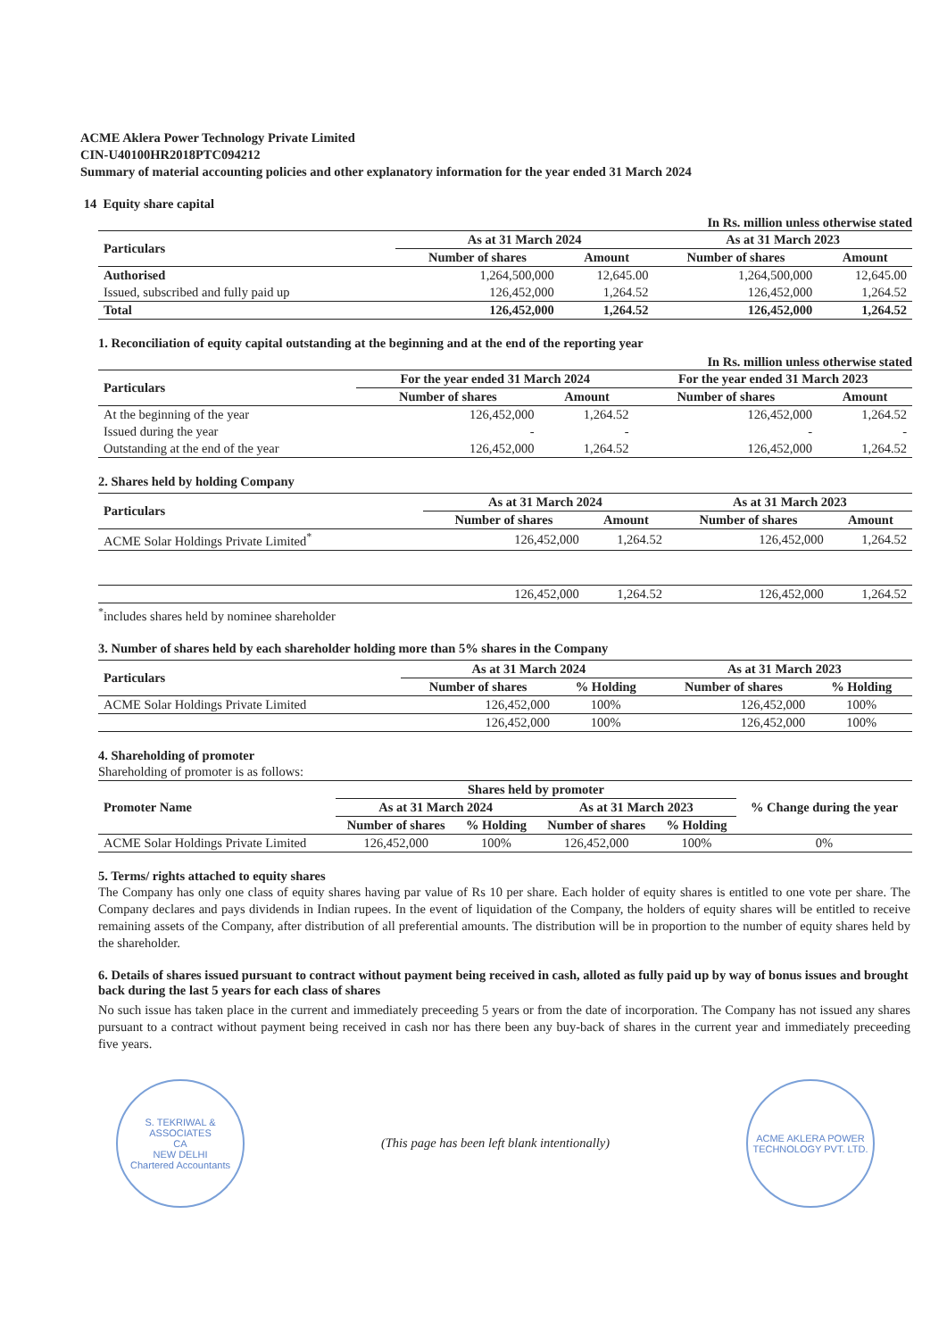ACME Aklera Power Technology Private Limited
CIN-U40100HR2018PTC094212
Summary of material accounting policies and other explanatory information for the year ended 31 March 2024
14 Equity share capital
In Rs. million unless otherwise stated
| Particulars | As at 31 March 2024 | | As at 31 March 2023 | |
| --- | --- | --- | --- | --- |
| | Number of shares | Amount | Number of shares | Amount |
| Authorised | 1,264,500,000 | 12,645.00 | 1,264,500,000 | 12,645.00 |
| Issued, subscribed and fully paid up | 126,452,000 | 1,264.52 | 126,452,000 | 1,264.52 |
| Total | 126,452,000 | 1,264.52 | 126,452,000 | 1,264.52 |
1. Reconciliation of equity capital outstanding at the beginning and at the end of the reporting year
In Rs. million unless otherwise stated
| Particulars | For the year ended 31 March 2024 | | For the year ended 31 March 2023 | |
| --- | --- | --- | --- | --- |
| | Number of shares | Amount | Number of shares | Amount |
| At the beginning of the year | 126,452,000 | 1,264.52 | 126,452,000 | 1,264.52 |
| Issued during the year | - | - | - | - |
| Outstanding at the end of the year | 126,452,000 | 1,264.52 | 126,452,000 | 1,264.52 |
2. Shares held by holding Company
| Particulars | As at 31 March 2024 | | As at 31 March 2023 | |
| --- | --- | --- | --- | --- |
| | Number of shares | Amount | Number of shares | Amount |
| ACME Solar Holdings Private Limited<sup>*</sup> | 126,452,000 | 1,264.52 | 126,452,000 | 1,264.52 |
| | 126,452,000 | 1,264.52 | 126,452,000 | 1,264.52 |
<sup>*</sup> includes shares held by nominee shareholder
3. Number of shares held by each shareholder holding more than 5% shares in the Company
| Particulars | As at 31 March 2024 | | As at 31 March 2023 | |
| --- | --- | --- | --- | --- |
| | Number of shares | % Holding | Number of shares | % Holding |
| ACME Solar Holdings Private Limited | 126,452,000 | 100% | 126,452,000 | 100% |
| | 126,452,000 | 100% | 126,452,000 | 100% |
4. Shareholding of promoter
Shareholding of promoter is as follows:
| Promoter Name | Shares held by promoter | | | | % Change during the year |
| --- | --- | --- | --- | --- | --- |
| | As at 31 March 2024 | | As at 31 March 2023 | | |
| | Number of shares | % Holding | Number of shares | % Holding | |
| ACME Solar Holdings Private Limited | 126,452,000 | 100% | 126,452,000 | 100% | 0% |
5. Terms/ rights attached to equity shares
The Company has only one class of equity shares having par value of Rs 10 per share. Each holder of equity shares is entitled to one vote per share. The Company declares and pays dividends in Indian rupees. In the event of liquidation of the Company, the holders of equity shares will be entitled to receive remaining assets of the Company, after distribution of all preferential amounts. The distribution will be in proportion to the number of equity shares held by the shareholder.
6. Details of shares issued pursuant to contract without payment being received in cash, alloted as fully paid up by way of bonus issues and brought back during the last 5 years for each class of shares
No such issue has taken place in the current and immediately preceeding 5 years or from the date of incorporation. The Company has not issued any shares pursuant to a contract without payment being received in cash nor has there been any buy-back of shares in the current year and immediately preceeding five years.
S. TEKRIWAL & ASSOCIATES
CA
NEW DELHI
Chartered Accountants
(This page has been left blank intentionally)
ACME AKLERA POWER TECHNOLOGY PVT. LTD.